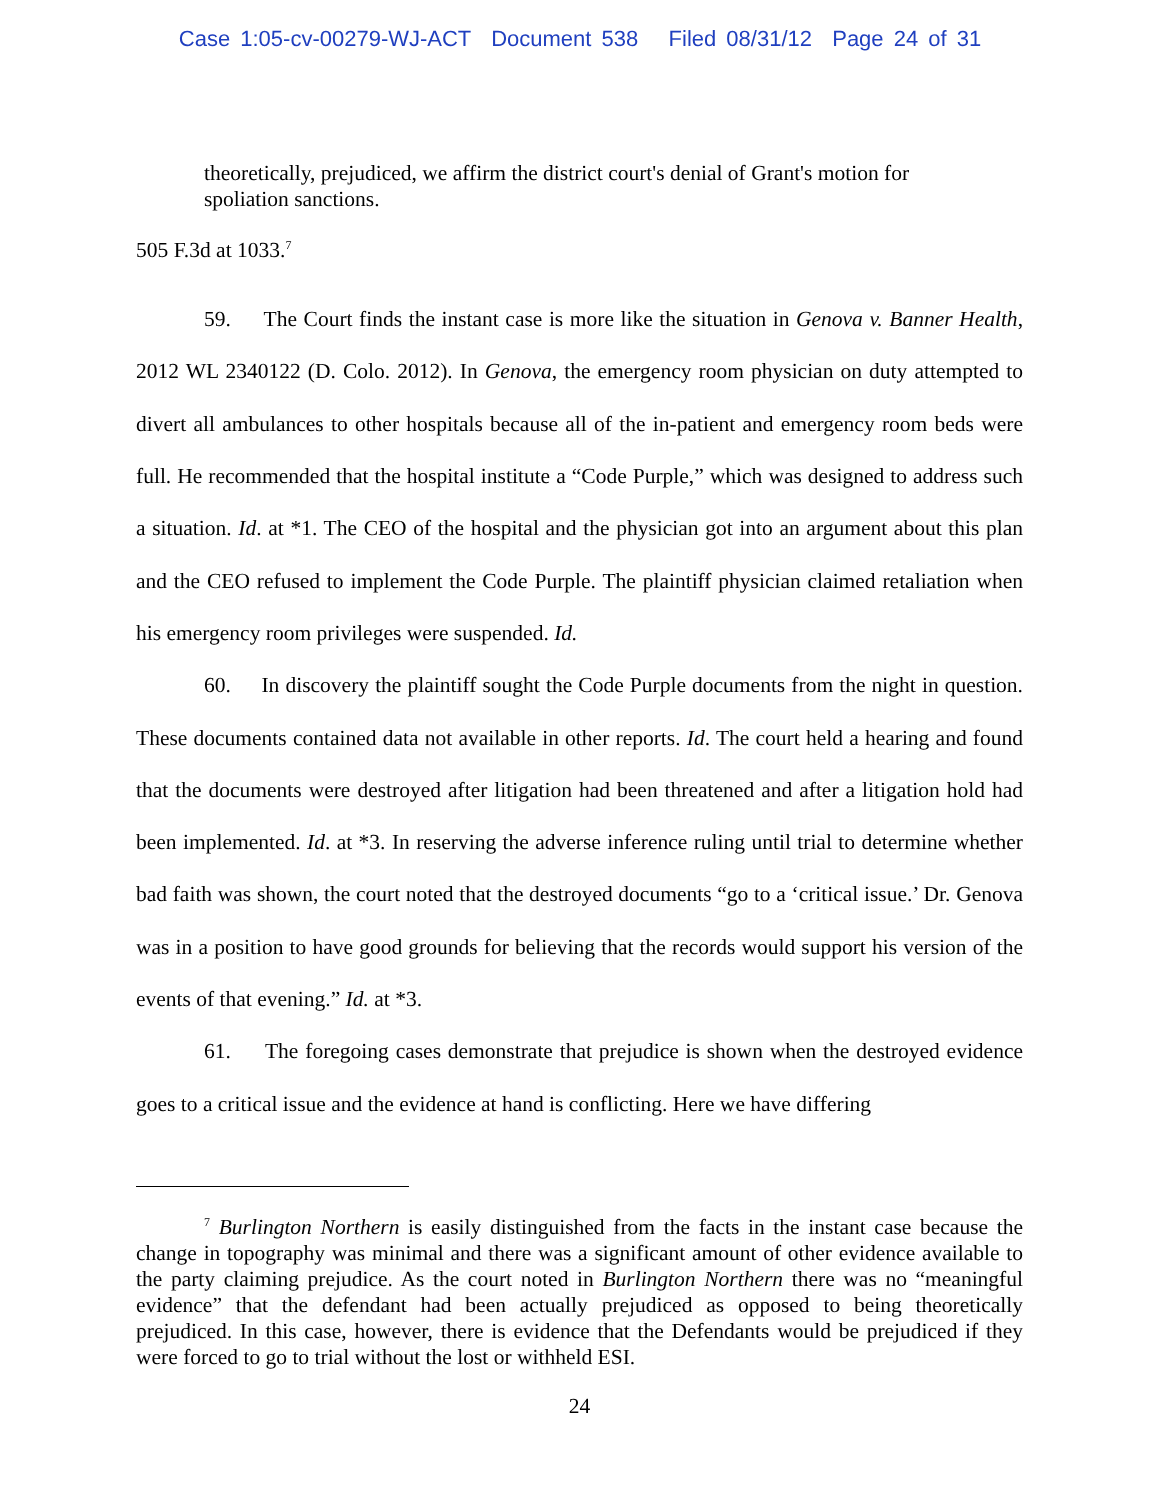Case 1:05-cv-00279-WJ-ACT Document 538 Filed 08/31/12 Page 24 of 31
theoretically, prejudiced, we affirm the district court's denial of Grant's motion for spoliation sanctions.
505 F.3d at 1033.<sup>7</sup>
59. The Court finds the instant case is more like the situation in Genova v. Banner Health, 2012 WL 2340122 (D. Colo. 2012). In Genova, the emergency room physician on duty attempted to divert all ambulances to other hospitals because all of the in-patient and emergency room beds were full. He recommended that the hospital institute a “Code Purple,” which was designed to address such a situation. Id. at *1. The CEO of the hospital and the physician got into an argument about this plan and the CEO refused to implement the Code Purple. The plaintiff physician claimed retaliation when his emergency room privileges were suspended. Id.
60. In discovery the plaintiff sought the Code Purple documents from the night in question. These documents contained data not available in other reports. Id. The court held a hearing and found that the documents were destroyed after litigation had been threatened and after a litigation hold had been implemented. Id. at *3. In reserving the adverse inference ruling until trial to determine whether bad faith was shown, the court noted that the destroyed documents “go to a ‘critical issue.’ Dr. Genova was in a position to have good grounds for believing that the records would support his version of the events of that evening.” Id. at *3.
61. The foregoing cases demonstrate that prejudice is shown when the destroyed evidence goes to a critical issue and the evidence at hand is conflicting. Here we have differing
<sup>7</sup> Burlington Northern is easily distinguished from the facts in the instant case because the change in topography was minimal and there was a significant amount of other evidence available to the party claiming prejudice. As the court noted in Burlington Northern there was no “meaningful evidence” that the defendant had been actually prejudiced as opposed to being theoretically prejudiced. In this case, however, there is evidence that the Defendants would be prejudiced if they were forced to go to trial without the lost or withheld ESI.
24